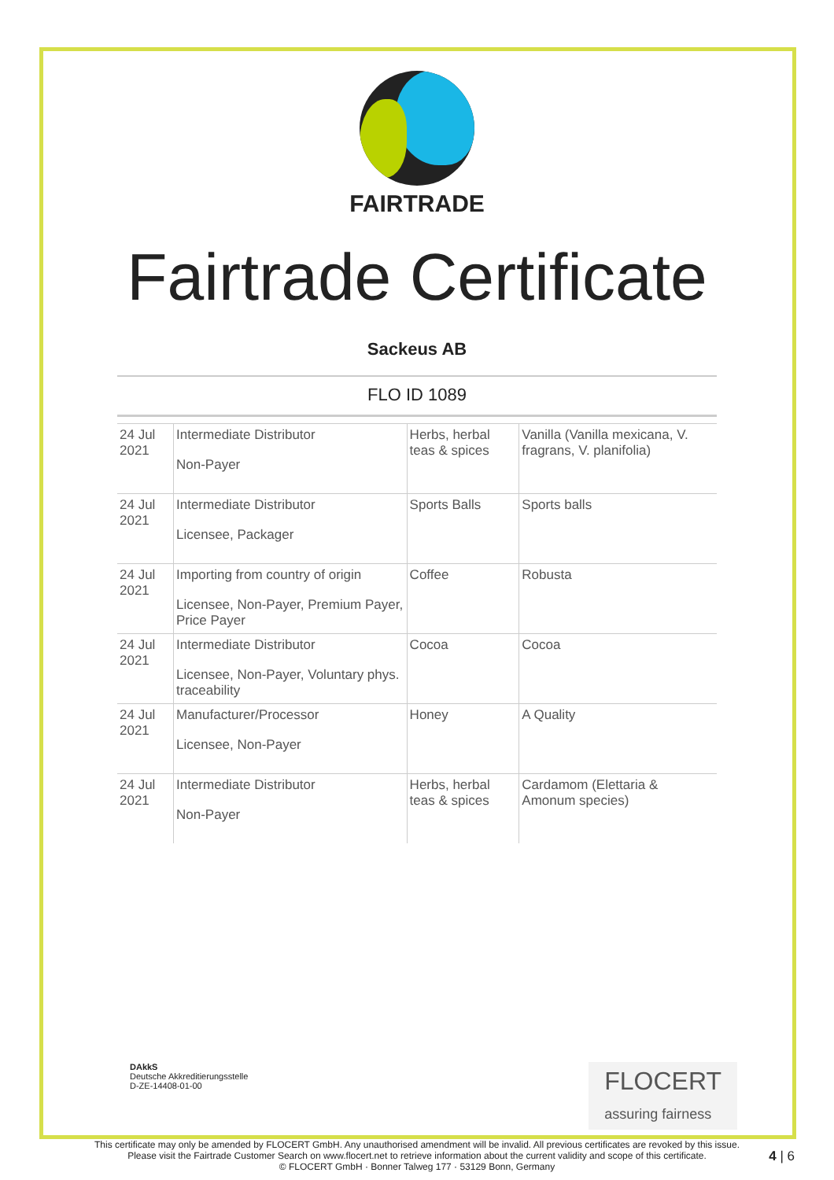FAIRTRADE
Fairtrade Certificate
Sackeus AB
FLO ID 1089
| 24 Jul 2021 | Intermediate Distributor Non-Payer | Herbs, herbal teas & spices | Vanilla (Vanilla mexicana, V. fragrans, V. planifolia) |
| 24 Jul 2021 | Intermediate Distributor Licensee, Packager | Sports Balls | Sports balls |
| 24 Jul 2021 | Importing from country of origin Licensee, Non-Payer, Premium Payer, Price Payer | Coffee | Robusta |
| 24 Jul 2021 | Intermediate Distributor Licensee, Non-Payer, Voluntary phys. traceability | Cocoa | Cocoa |
| 24 Jul 2021 | Manufacturer/Processor Licensee, Non-Payer | Honey | A Quality |
| 24 Jul 2021 | Intermediate Distributor Non-Payer | Herbs, herbal teas & spices | Cardamom (Elettaria & Amonum species) |
DAkkS
Deutsche Akkreditierungsstelle
D-ZE-14408-01-00
FLOCERT
assuring fairness
This certificate may only be amended by FLOCERT GmbH. Any unauthorised amendment will be invalid. All previous certificates are revoked by this issue.
Please visit the Fairtrade Customer Search on www.flocert.net to retrieve information about the current validity and scope of this certificate.
© FLOCERT GmbH · Bonner Talweg 177 · 53129 Bonn, Germany
4 | 6